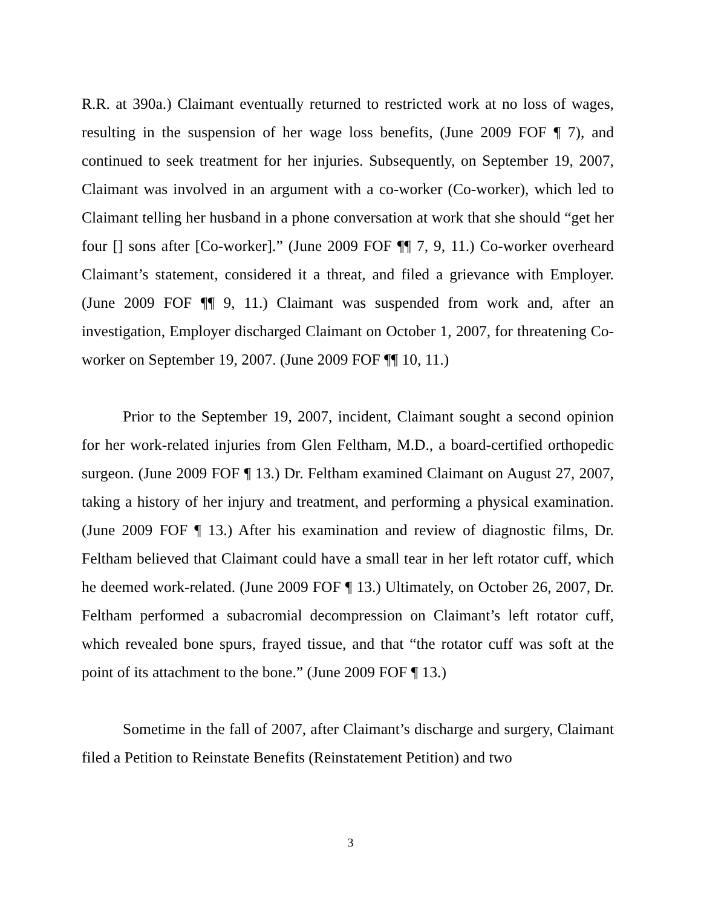R.R. at 390a.) Claimant eventually returned to restricted work at no loss of wages, resulting in the suspension of her wage loss benefits, (June 2009 FOF ¶ 7), and continued to seek treatment for her injuries. Subsequently, on September 19, 2007, Claimant was involved in an argument with a co-worker (Co-worker), which led to Claimant telling her husband in a phone conversation at work that she should “get her four [] sons after [Co-worker].” (June 2009 FOF ¶¶ 7, 9, 11.) Co-worker overheard Claimant’s statement, considered it a threat, and filed a grievance with Employer. (June 2009 FOF ¶¶ 9, 11.) Claimant was suspended from work and, after an investigation, Employer discharged Claimant on October 1, 2007, for threatening Co-worker on September 19, 2007. (June 2009 FOF ¶¶ 10, 11.)
Prior to the September 19, 2007, incident, Claimant sought a second opinion for her work-related injuries from Glen Feltham, M.D., a board-certified orthopedic surgeon. (June 2009 FOF ¶ 13.) Dr. Feltham examined Claimant on August 27, 2007, taking a history of her injury and treatment, and performing a physical examination. (June 2009 FOF ¶ 13.) After his examination and review of diagnostic films, Dr. Feltham believed that Claimant could have a small tear in her left rotator cuff, which he deemed work-related. (June 2009 FOF ¶ 13.) Ultimately, on October 26, 2007, Dr. Feltham performed a subacromial decompression on Claimant’s left rotator cuff, which revealed bone spurs, frayed tissue, and that “the rotator cuff was soft at the point of its attachment to the bone.” (June 2009 FOF ¶ 13.)
Sometime in the fall of 2007, after Claimant’s discharge and surgery, Claimant filed a Petition to Reinstate Benefits (Reinstatement Petition) and two
3